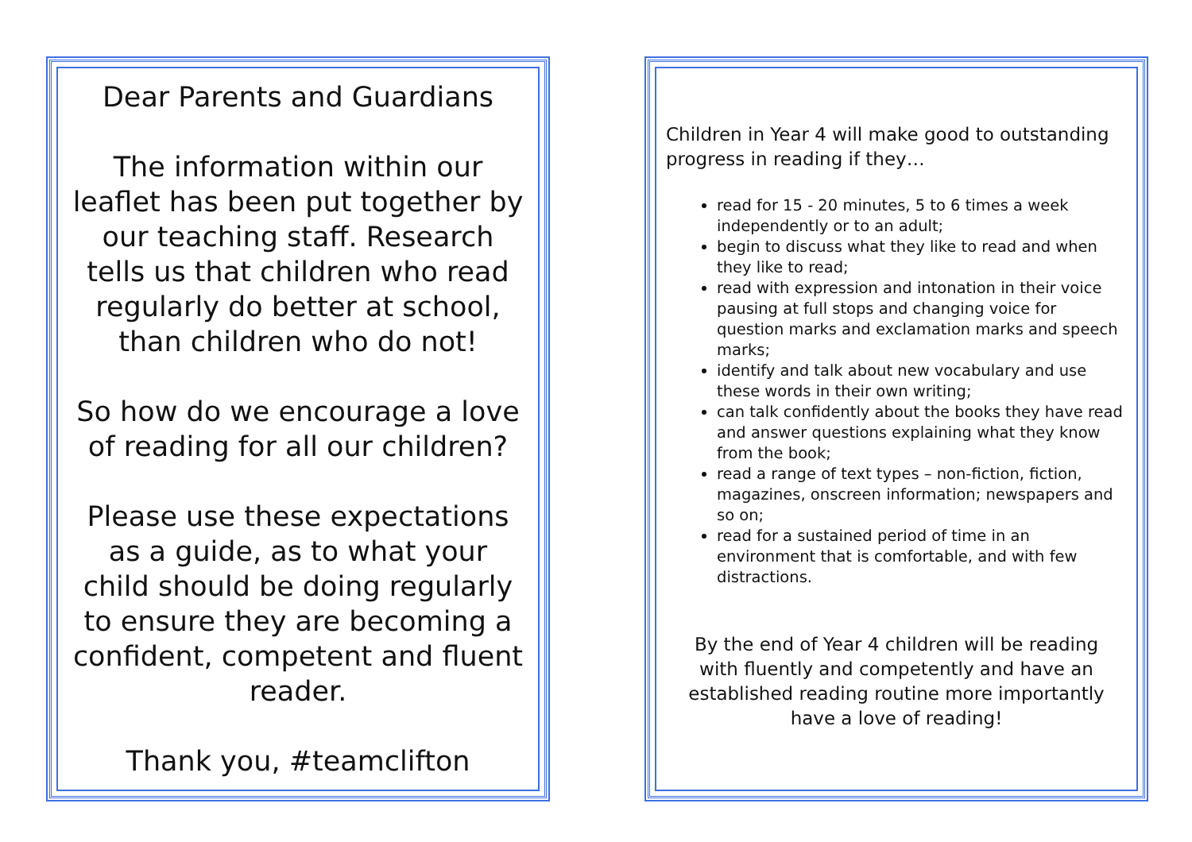Dear Parents and Guardians
The information within our leaflet has been put together by our teaching staff. Research tells us that children who read regularly do better at school, than children who do not!
So how do we encourage a love of reading for all our children?
Please use these expectations as a guide, as to what your child should be doing regularly to ensure they are becoming a confident, competent and fluent reader.
Thank you, #teamclifton
Children in Year 4 will make good to outstanding progress in reading if they…
read for 15 - 20 minutes, 5 to 6 times a week independently or to an adult;
begin to discuss what they like to read and when they like to read;
read with expression and intonation in their voice pausing at full stops and changing voice for question marks and exclamation marks and speech marks;
identify and talk about new vocabulary and use these words in their own writing;
can talk confidently about the books they have read and answer questions explaining what they know from the book;
read a range of text types – non-fiction, fiction, magazines, onscreen information; newspapers and so on;
read for a sustained period of time in an environment that is comfortable, and with few distractions.
By the end of Year 4 children will be reading with fluently and competently and have an established reading routine more importantly have a love of reading!